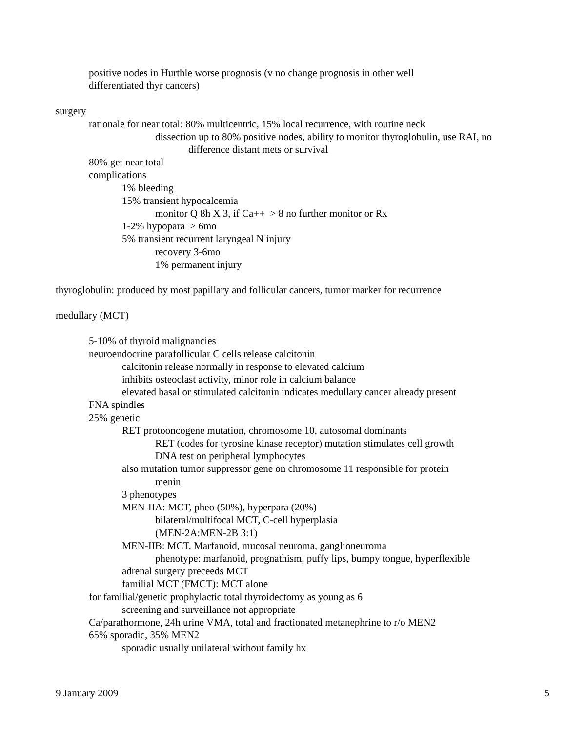positive nodes in Hurthle worse prognosis (v no change prognosis in other well
differentiated thyr cancers)
surgery
rationale for near total: 80% multicentric, 15% local recurrence, with routine neck
dissection up to 80% positive nodes, ability to monitor thyroglobulin, use RAI, no
difference distant mets or survival
80% get near total
complications
1% bleeding
15% transient hypocalcemia
monitor Q 8h X 3, if Ca++ > 8 no further monitor or Rx
1-2% hypopara > 6mo
5% transient recurrent laryngeal N injury
recovery 3-6mo
1% permanent injury
thyroglobulin: produced by most papillary and follicular cancers, tumor marker for recurrence
medullary (MCT)
5-10% of thyroid malignancies
neuroendocrine parafollicular C cells release calcitonin
calcitonin release normally in response to elevated calcium
inhibits osteoclast activity, minor role in calcium balance
elevated basal or stimulated calcitonin indicates medullary cancer already present
FNA spindles
25% genetic
RET protooncogene mutation, chromosome 10, autosomal dominants
RET (codes for tyrosine kinase receptor) mutation stimulates cell growth
DNA test on peripheral lymphocytes
also mutation tumor suppressor gene on chromosome 11 responsible for protein
menin
3 phenotypes
MEN-IIA: MCT, pheo (50%), hyperpara (20%)
bilateral/multifocal MCT, C-cell hyperplasia
(MEN-2A:MEN-2B 3:1)
MEN-IIB: MCT, Marfanoid, mucosal neuroma, ganglioneuroma
phenotype: marfanoid, prognathism, puffy lips, bumpy tongue, hyperflexible
adrenal surgery preceeds MCT
familial MCT (FMCT): MCT alone
for familial/genetic prophylactic total thyroidectomy as young as 6
screening and surveillance not appropriate
Ca/parathormone, 24h urine VMA, total and fractionated metanephrine to r/o MEN2
65% sporadic, 35% MEN2
sporadic usually unilateral without family hx
9 January 2009 5